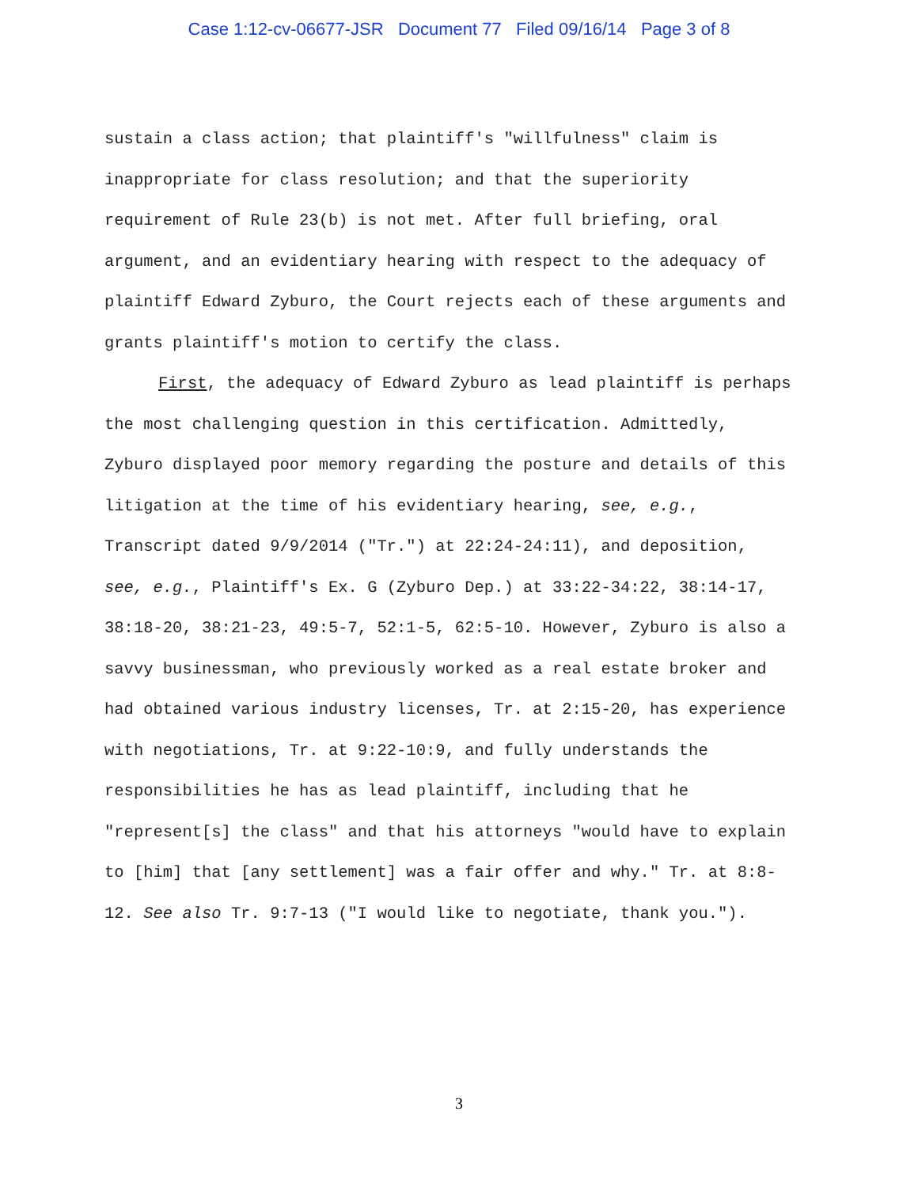Case 1:12-cv-06677-JSR Document 77 Filed 09/16/14 Page 3 of 8
sustain a class action; that plaintiff's "willfulness" claim is inappropriate for class resolution; and that the superiority requirement of Rule 23(b) is not met. After full briefing, oral argument, and an evidentiary hearing with respect to the adequacy of plaintiff Edward Zyburo, the Court rejects each of these arguments and grants plaintiff's motion to certify the class.
First, the adequacy of Edward Zyburo as lead plaintiff is perhaps the most challenging question in this certification. Admittedly, Zyburo displayed poor memory regarding the posture and details of this litigation at the time of his evidentiary hearing, see, e.g., Transcript dated 9/9/2014 ("Tr.") at 22:24-24:11), and deposition, see, e.g., Plaintiff's Ex. G (Zyburo Dep.) at 33:22-34:22, 38:14-17, 38:18-20, 38:21-23, 49:5-7, 52:1-5, 62:5-10. However, Zyburo is also a savvy businessman, who previously worked as a real estate broker and had obtained various industry licenses, Tr. at 2:15-20, has experience with negotiations, Tr. at 9:22-10:9, and fully understands the responsibilities he has as lead plaintiff, including that he "represent[s] the class" and that his attorneys "would have to explain to [him] that [any settlement] was a fair offer and why." Tr. at 8:8-12. See also Tr. 9:7-13 ("I would like to negotiate, thank you.").
3